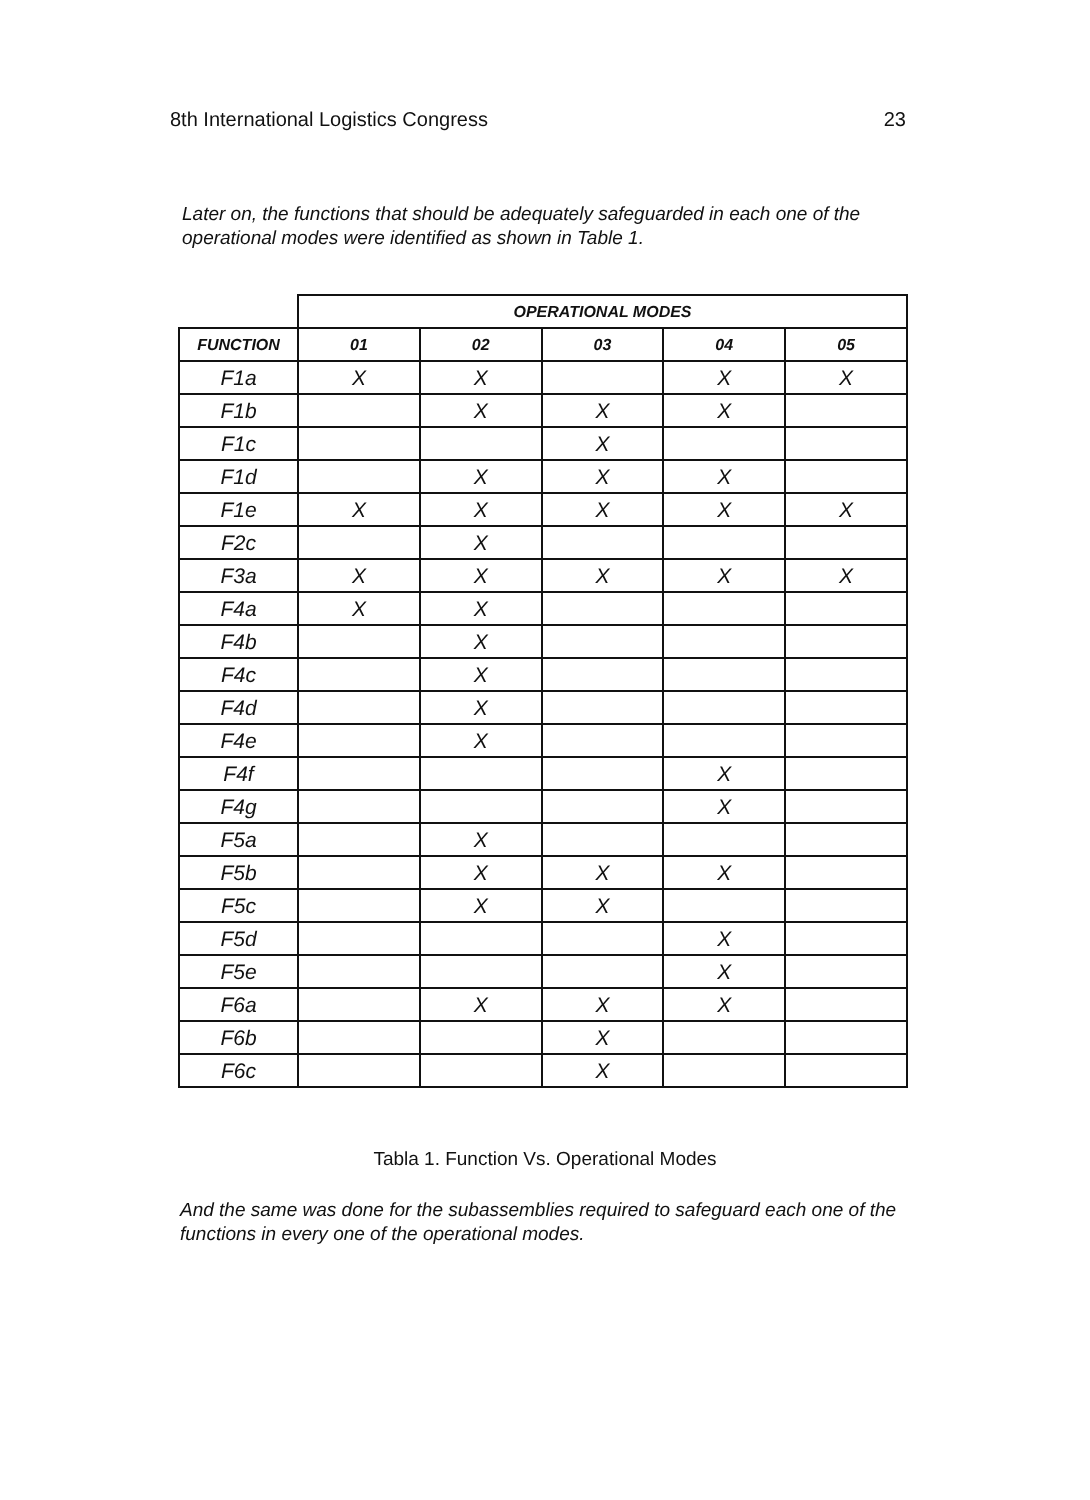8th International Logistics Congress 23
Later on, the functions that should be adequately safeguarded in each one of the operational modes were identified as shown in Table 1.
| | OPERATIONAL MODES | | | | |
| --- | --- | --- | --- | --- | --- |
| FUNCTION | 01 | 02 | 03 | 04 | 05 |
| F1a | X | X | | X | X |
| F1b | | X | X | X | |
| F1c | | | X | | |
| F1d | | X | X | X | |
| F1e | X | X | X | X | X |
| F2c | | X | | | |
| F3a | X | X | X | X | X |
| F4a | X | X | | | |
| F4b | | X | | | |
| F4c | | X | | | |
| F4d | | X | | | |
| F4e | | X | | | |
| F4f | | | | X | |
| F4g | | | | X | |
| F5a | | X | | | |
| F5b | | X | X | X | |
| F5c | | X | X | | |
| F5d | | | | X | |
| F5e | | | | X | |
| F6a | | X | X | X | |
| F6b | | | X | | |
| F6c | | | X | | |
Tabla 1. Function Vs. Operational Modes
And the same was done for the subassemblies required to safeguard each one of the functions in every one of the operational modes.